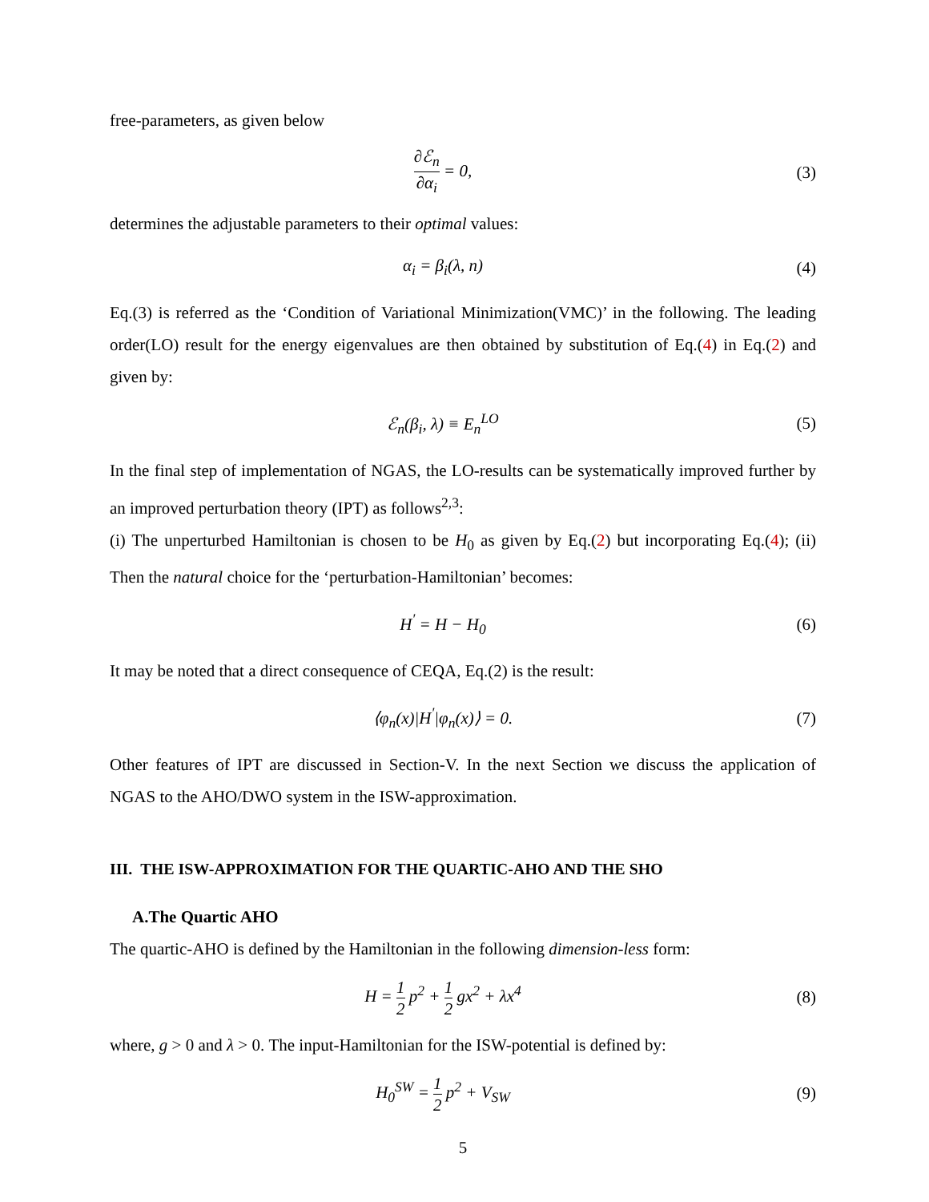free-parameters, as given below
∂ℰ<sub>n</sub> ∂α<sub>i</sub> = 0, (3)
determines the adjustable parameters to their optimal values:
α<sub>i</sub> = β<sub>i</sub>(λ, n) (4)
Eq.(3) is referred as the ‘Condition of Variational Minimization(VMC)’ in the following. The leading order(LO) result for the energy eigenvalues are then obtained by substitution of Eq.(4) in Eq.(2) and given by:
ℰ<sub>n</sub>(β<sub>i</sub>, λ) ≡ E<sub>n</sub><sup>LO</sup> (5)
In the final step of implementation of NGAS, the LO-results can be systematically improved further by an improved perturbation theory (IPT) as follows<sup>2,3</sup>:
(i) The unperturbed Hamiltonian is chosen to be H<sub>0</sub> as given by Eq.(2) but incorporating Eq.(4); (ii) Then the natural choice for the ‘perturbation-Hamiltonian’ becomes:
H<sup>′</sup> = H − H<sub>0</sub> (6)
It may be noted that a direct consequence of CEQA, Eq.(2) is the result:
⟨φ<sub>n</sub>(x)|H<sup>′</sup>|φ<sub>n</sub>(x)⟩ = 0. (7)
Other features of IPT are discussed in Section-V. In the next Section we discuss the application of NGAS to the AHO/DWO system in the ISW-approximation.
III. THE ISW-APPROXIMATION FOR THE QUARTIC-AHO AND THE SHO
A.The Quartic AHO
The quartic-AHO is defined by the Hamiltonian in the following dimension-less form:
H = 1 2 p<sup>2</sup> + 1 2 gx<sup>2</sup> + λx<sup>4</sup> (8)
where, g > 0 and λ > 0. The input-Hamiltonian for the ISW-potential is defined by:
H<sub>0</sub><sup>SW</sup> = 1 2 p<sup>2</sup> + V<sub>SW</sub> (9)
5